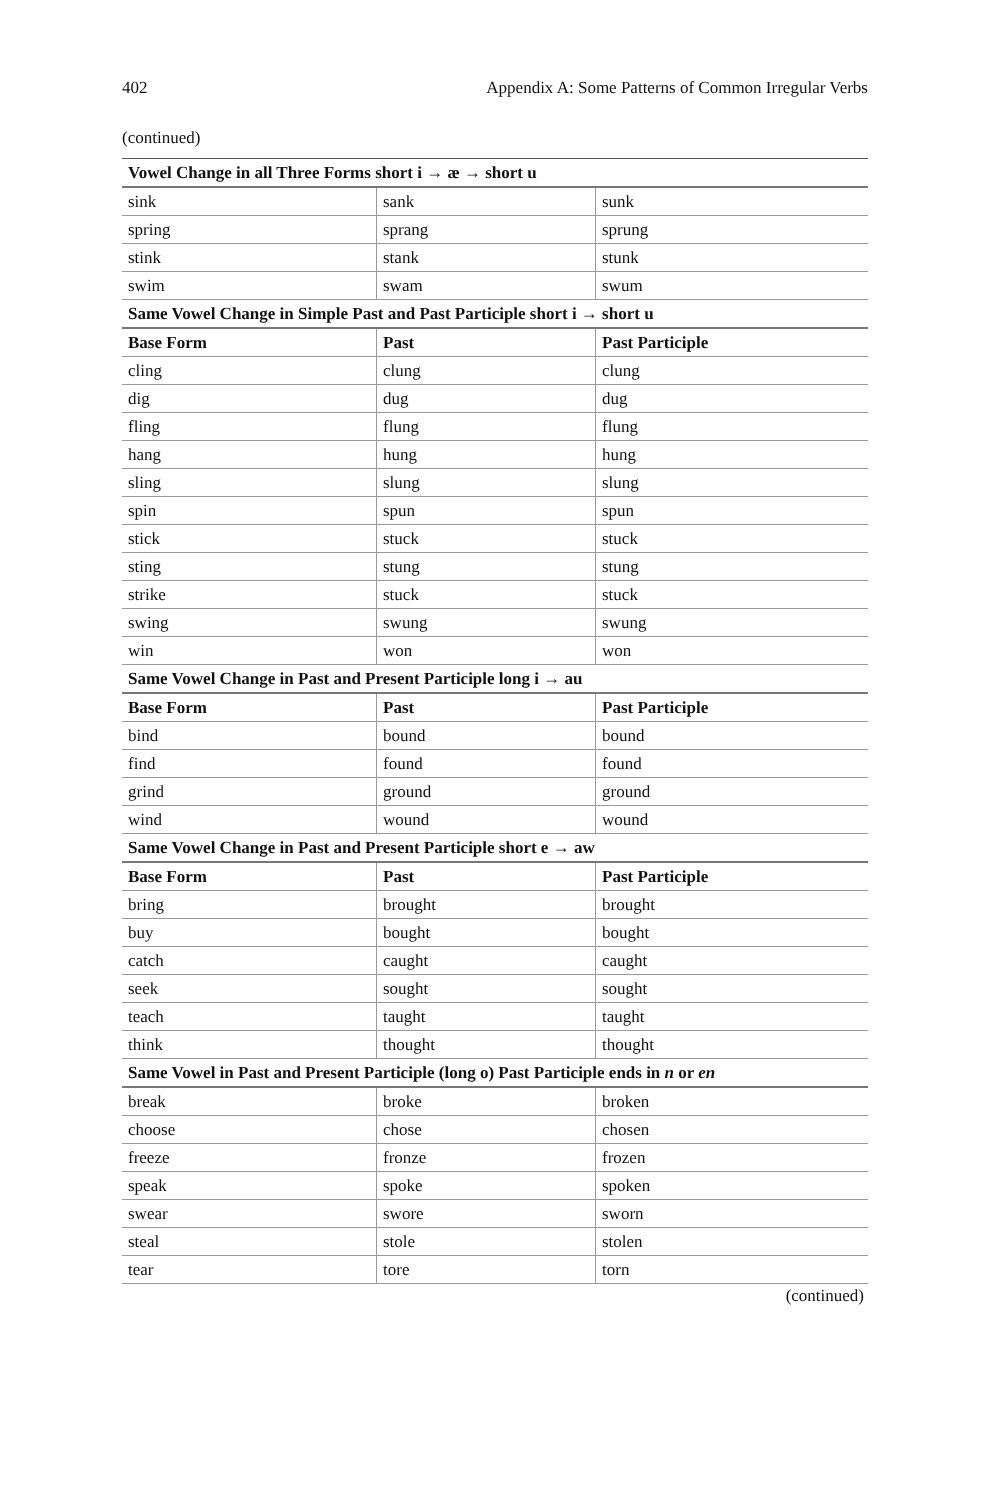402 Appendix A: Some Patterns of Common Irregular Verbs
(continued)
| Vowel Change in all Three Forms short i → æ → short u | | |
| sink | sank | sunk |
| spring | sprang | sprung |
| stink | stank | stunk |
| swim | swam | swum |
| Same Vowel Change in Simple Past and Past Participle short i → short u | | |
| Base Form | Past | Past Participle |
| cling | clung | clung |
| dig | dug | dug |
| fling | flung | flung |
| hang | hung | hung |
| sling | slung | slung |
| spin | spun | spun |
| stick | stuck | stuck |
| sting | stung | stung |
| strike | stuck | stuck |
| swing | swung | swung |
| win | won | won |
| Same Vowel Change in Past and Present Participle long i → au | | |
| Base Form | Past | Past Participle |
| bind | bound | bound |
| find | found | found |
| grind | ground | ground |
| wind | wound | wound |
| Same Vowel Change in Past and Present Participle short e → aw | | |
| Base Form | Past | Past Participle |
| bring | brought | brought |
| buy | bought | bought |
| catch | caught | caught |
| seek | sought | sought |
| teach | taught | taught |
| think | thought | thought |
| Same Vowel in Past and Present Participle (long o) Past Participle ends in n or en | | |
| break | broke | broken |
| choose | chose | chosen |
| freeze | fronze | frozen |
| speak | spoke | spoken |
| swear | swore | sworn |
| steal | stole | stolen |
| tear | tore | torn |
(continued)